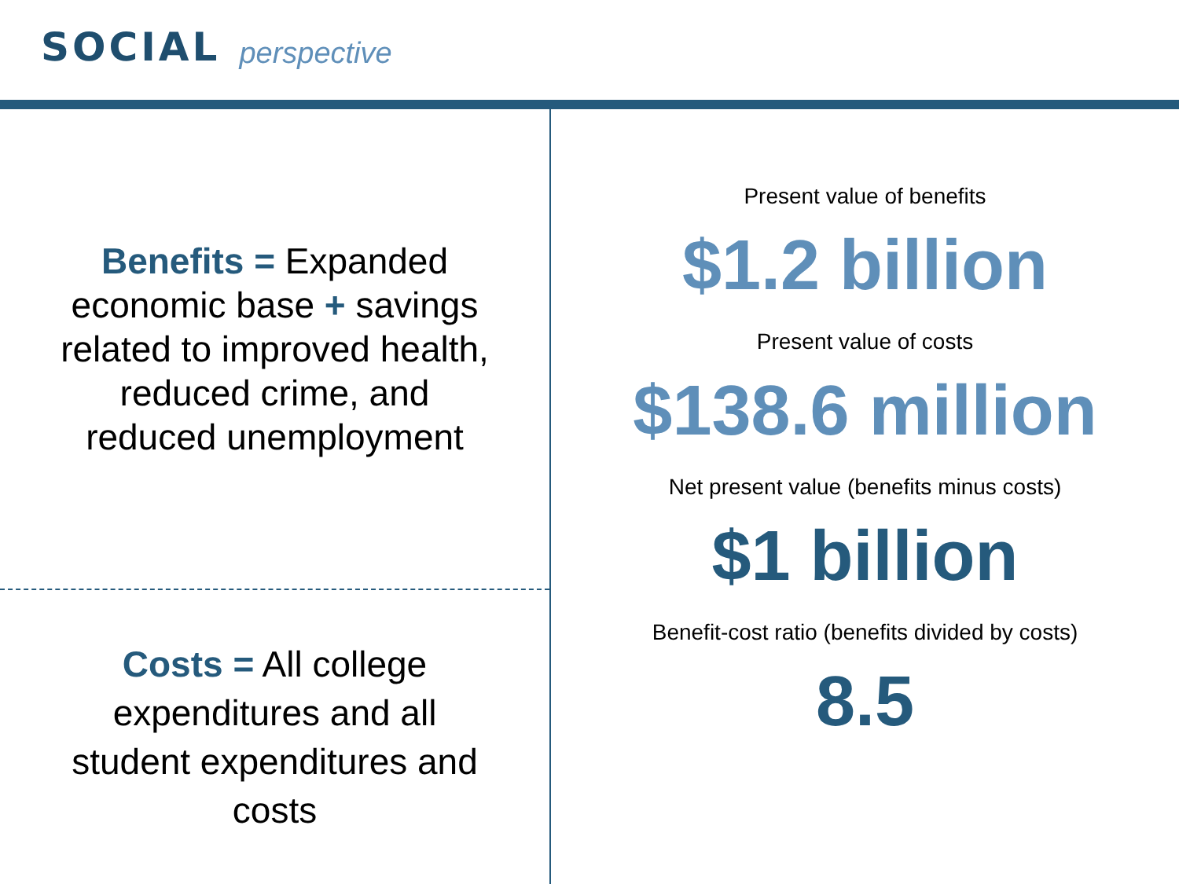SOCIAL perspective
Benefits = Expanded
economic base + savings
related to improved health,
reduced crime, and
reduced unemployment
Costs = All college
expenditures and all
student expenditures and
costs
Present value of benefits
$1.2 billion
Present value of costs
$138.6 million
Net present value (benefits minus costs)
$1 billion
Benefit-cost ratio (benefits divided by costs)
8.5